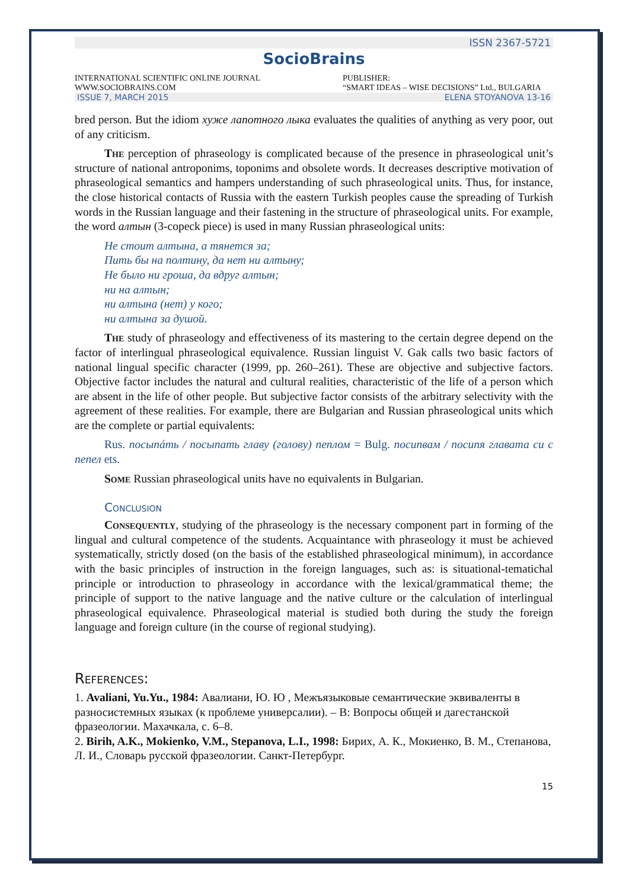ISSN 2367-5721
SocioBrains
INTERNATIONAL SCIENTIFIC ONLINE JOURNAL
WWW.SOCIOBRAINS.COM
PUBLISHER:
“SMART IDEAS – WISE DECISIONS” Ltd., BULGARIA
ISSUE 7, MARCH 2015 ELENA STOYANOVA 13-16
bred person. But the idiom хуже лапотного лыка evaluates the qualities of anything as very poor, out of any criticism.
The perception of phraseology is complicated because of the presence in phraseological unit’s structure of national antroponims, toponims and obsolete words. It decreases descriptive motivation of phraseological semantics and hampers understanding of such phraseological units. Thus, for instance, the close historical contacts of Russia with the eastern Turkish peoples cause the spreading of Turkish words in the Russian language and their fastening in the structure of phraseological units. For example, the word алтын (3-copeck piece) is used in many Russian phraseological units:
Не стоит алтына, а тянется за;
Пить бы на полтину, да нет ни алтыну;
Не было ни гроша, да вдруг алтын;
ни на алтын;
ни алтына (нет) у кого;
ни алтына за душой.
The study of phraseology and effectiveness of its mastering to the certain degree depend on the factor of interlingual phraseological equivalence. Russian linguist V. Gak calls two basic factors of national lingual specific character (1999, pp. 260–261). These are objective and subjective factors. Objective factor includes the natural and cultural realities, characteristic of the life of a person which are absent in the life of other people. But subjective factor consists of the arbitrary selectivity with the agreement of these realities. For example, there are Bulgarian and Russian phraseological units which are the complete or partial equivalents:
Rus. посыпáть / посыпать главу (голову) пеплом = Bulg. посипвам / посипя главата си с пепел ets.
Some Russian phraseological units have no equivalents in Bulgarian.
Conclusion
Consequently, studying of the phraseology is the necessary component part in forming of the lingual and cultural competence of the students. Acquaintance with phraseology it must be achieved systematically, strictly dosed (on the basis of the established phraseological minimum), in accordance with the basic principles of instruction in the foreign languages, such as: is situational-tematichal principle or introduction to phraseology in accordance with the lexical/grammatical theme; the principle of support to the native language and the native culture or the calculation of interlingual phraseological equivalence. Phraseological material is studied both during the study the foreign language and foreign culture (in the course of regional studying).
References:
1. Avaliani, Yu.Yu., 1984: Авалиани, Ю. Ю , Межъязыковые семантические эквиваленты в разносистемных языках (к проблеме универсалии). – В: Вопросы общей и дагестанской фразеологии. Махачкала, с. 6–8.
2. Birih, A.K., Mokienko, V.M., Stepanova, L.I., 1998: Бирих, А. К., Мокиенко, В. М., Степанова, Л. И., Словарь русской фразеологии. Санкт-Петербург.
15